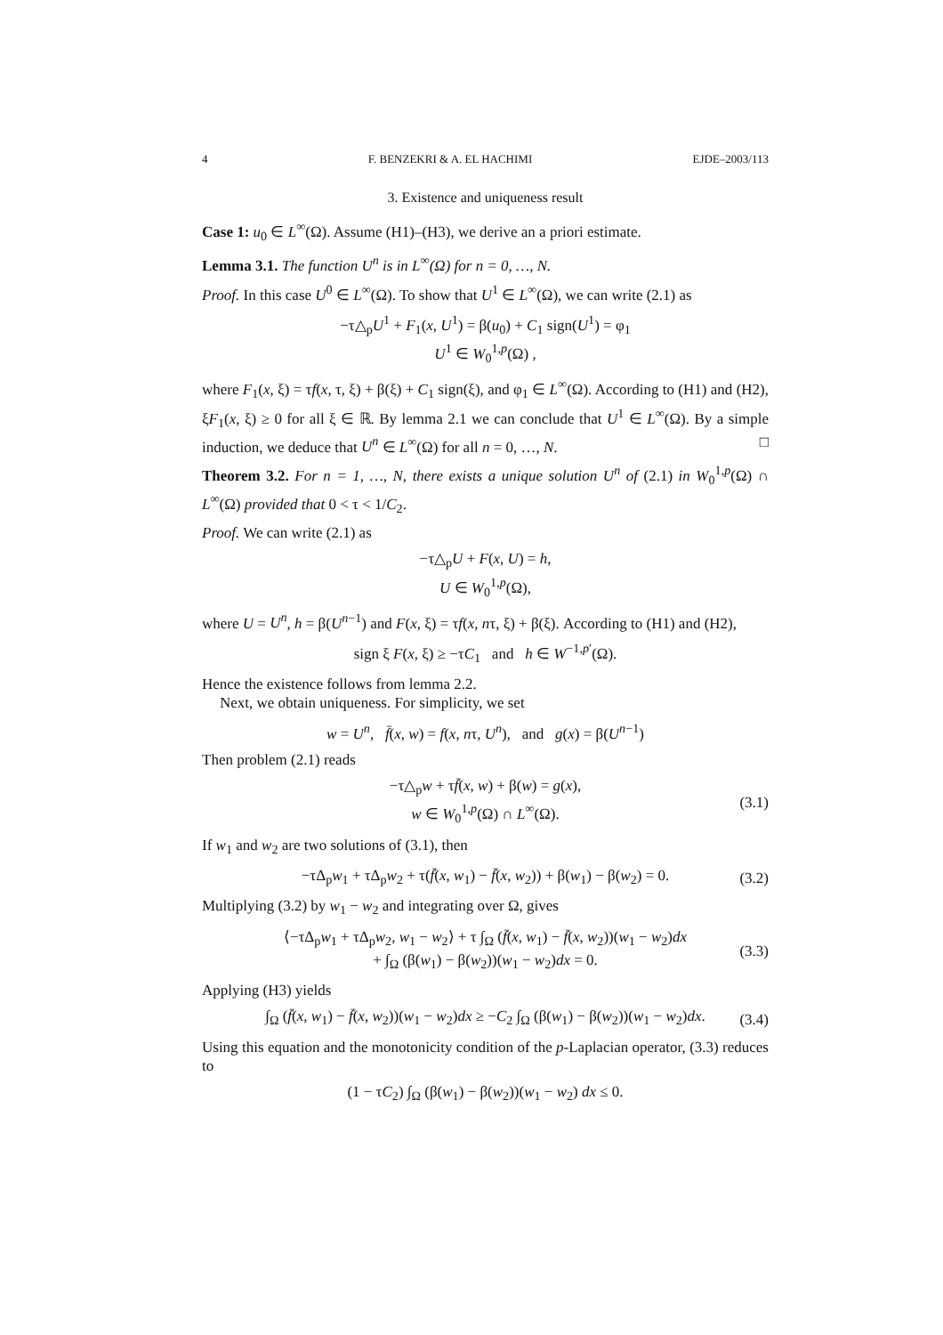4 F. BENZEKRI & A. EL HACHIMI EJDE–2003/113
3. Existence and uniqueness result
Case 1: u<sub>0</sub> ∈ L<sup>∞</sup>(Ω). Assume (H1)–(H3), we derive an a priori estimate.
Lemma 3.1. The function U<sup>n</sup> is in L<sup>∞</sup>(Ω) for n = 0, …, N.
Proof. In this case U<sup>0</sup> ∈ L<sup>∞</sup>(Ω). To show that U<sup>1</sup> ∈ L<sup>∞</sup>(Ω), we can write (2.1) as
−τ△<sub>p</sub>U<sup>1</sup> + F<sub>1</sub>(x, U<sup>1</sup>) = β(u<sub>0</sub>) + C<sub>1</sub> sign(U<sup>1</sup>) = φ<sub>1</sub>
U<sup>1</sup> ∈ W<sub>0</sub><sup>1,p</sup>(Ω) ,
where F<sub>1</sub>(x, ξ) = τf(x, τ, ξ) + β(ξ) + C<sub>1</sub> sign(ξ), and φ<sub>1</sub> ∈ L<sup>∞</sup>(Ω). According to (H1) and (H2), ξF<sub>1</sub>(x, ξ) ≥ 0 for all ξ ∈ ℝ. By lemma 2.1 we can conclude that U<sup>1</sup> ∈ L<sup>∞</sup>(Ω). By a simple induction, we deduce that U<sup>n</sup> ∈ L<sup>∞</sup>(Ω) for all n = 0, …, N. □
Theorem 3.2. For n = 1, …, N, there exists a unique solution U<sup>n</sup> of (2.1) in W<sub>0</sub><sup>1,p</sup>(Ω) ∩ L<sup>∞</sup>(Ω) provided that 0 < τ < 1/C<sub>2</sub>.
Proof. We can write (2.1) as
−τ△<sub>p</sub>U + F(x, U) = h,
U ∈ W<sub>0</sub><sup>1,p</sup>(Ω),
where U = U<sup>n</sup>, h = β(U<sup>n−1</sup>) and F(x, ξ) = τf(x, nτ, ξ) + β(ξ). According to (H1) and (H2),
sign ξ F(x, ξ) ≥ −τC<sub>1</sub> and h ∈ W<sup>−1,p′</sup>(Ω).
Hence the existence follows from lemma 2.2.
Next, we obtain uniqueness. For simplicity, we set
w = U<sup>n</sup>, f̄(x, w) = f(x, nτ, U<sup>n</sup>), and g(x) = β(U<sup>n−1</sup>)
Then problem (2.1) reads
−τ△<sub>p</sub>w + τf̄(x, w) + β(w) = g(x),
w ∈ W<sub>0</sub><sup>1,p</sup>(Ω) ∩ L<sup>∞</sup>(Ω). (3.1)
If w<sub>1</sub> and w<sub>2</sub> are two solutions of (3.1), then
−τΔ<sub>p</sub>w<sub>1</sub> + τΔ<sub>p</sub>w<sub>2</sub> + τ(f̄(x, w<sub>1</sub>) − f̄(x, w<sub>2</sub>)) + β(w<sub>1</sub>) − β(w<sub>2</sub>) = 0. (3.2)
Multiplying (3.2) by w<sub>1</sub> − w<sub>2</sub> and integrating over Ω, gives
⟨−τΔ<sub>p</sub>w<sub>1</sub> + τΔ<sub>p</sub>w<sub>2</sub>, w<sub>1</sub> − w<sub>2</sub>⟩ + τ ∫<sub>Ω</sub> (f̄(x, w<sub>1</sub>) − f̄(x, w<sub>2</sub>))(w<sub>1</sub> − w<sub>2</sub>)dx
+ ∫<sub>Ω</sub> (β(w<sub>1</sub>) − β(w<sub>2</sub>))(w<sub>1</sub> − w<sub>2</sub>)dx = 0. (3.3)
Applying (H3) yields
∫<sub>Ω</sub> (f̄(x, w<sub>1</sub>) − f̄(x, w<sub>2</sub>))(w<sub>1</sub> − w<sub>2</sub>)dx ≥ −C<sub>2</sub> ∫<sub>Ω</sub> (β(w<sub>1</sub>) − β(w<sub>2</sub>))(w<sub>1</sub> − w<sub>2</sub>)dx. (3.4)
Using this equation and the monotonicity condition of the p-Laplacian operator, (3.3) reduces to
(1 − τC<sub>2</sub>) ∫<sub>Ω</sub> (β(w<sub>1</sub>) − β(w<sub>2</sub>))(w<sub>1</sub> − w<sub>2</sub>) dx ≤ 0.